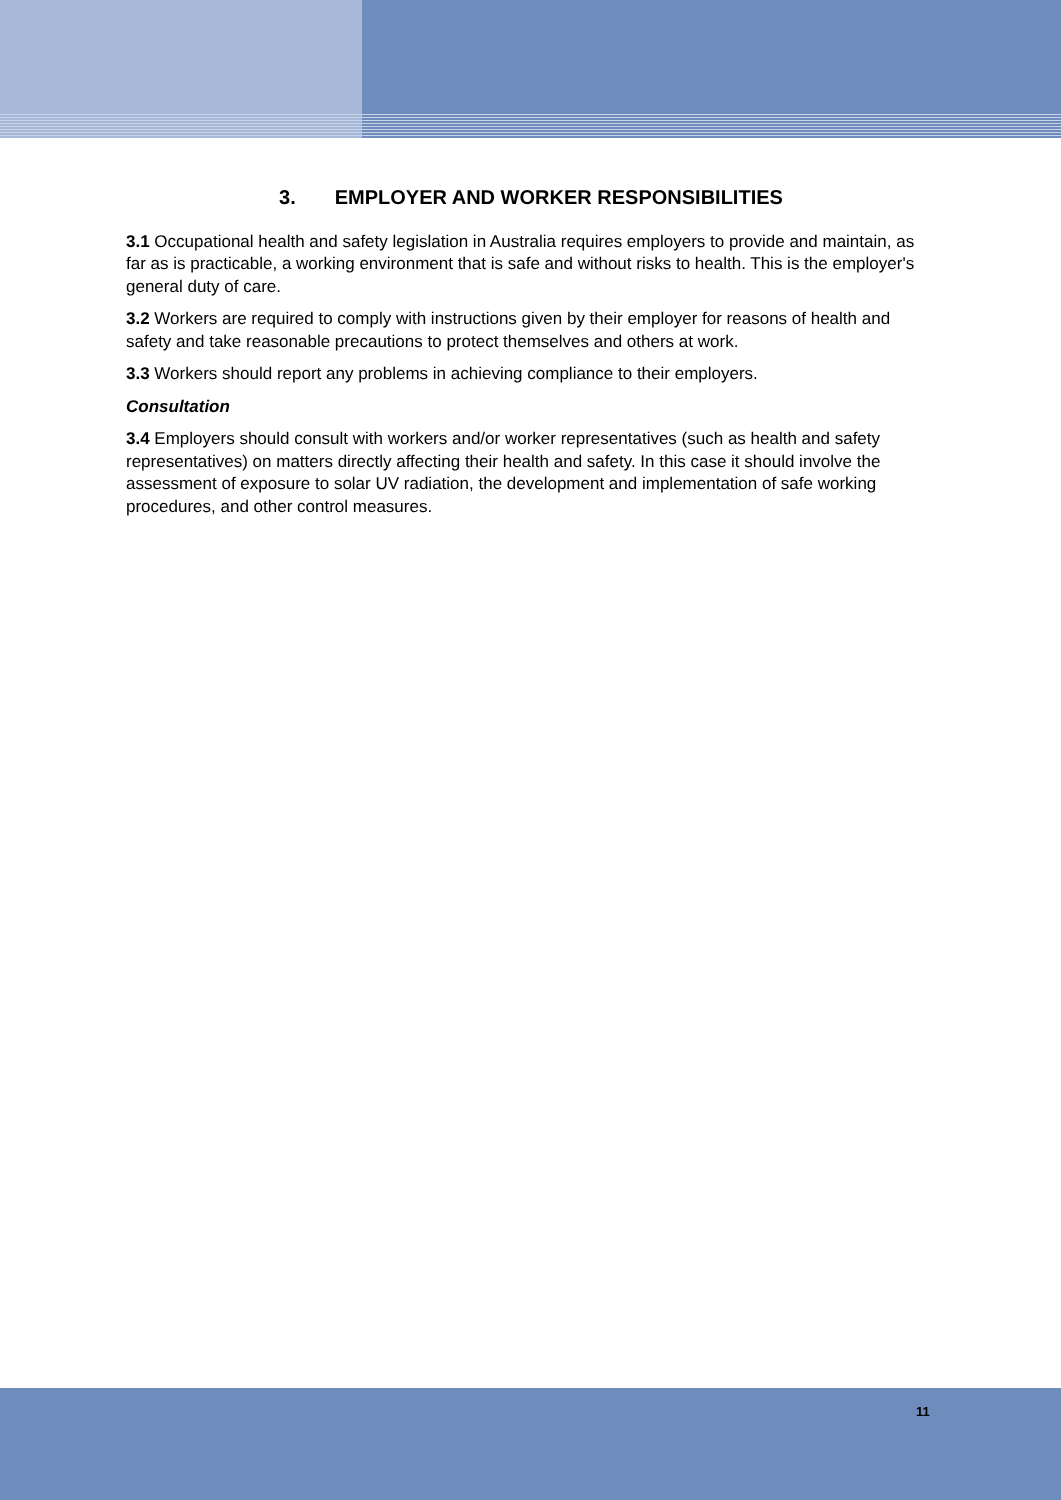3. EMPLOYER AND WORKER RESPONSIBILITIES
3.1 Occupational health and safety legislation in Australia requires employers to provide and maintain, as far as is practicable, a working environment that is safe and without risks to health. This is the employer's general duty of care.
3.2 Workers are required to comply with instructions given by their employer for reasons of health and safety and take reasonable precautions to protect themselves and others at work.
3.3 Workers should report any problems in achieving compliance to their employers.
Consultation
3.4 Employers should consult with workers and/or worker representatives (such as health and safety representatives) on matters directly affecting their health and safety. In this case it should involve the assessment of exposure to solar UV radiation, the development and implementation of safe working procedures, and other control measures.
11